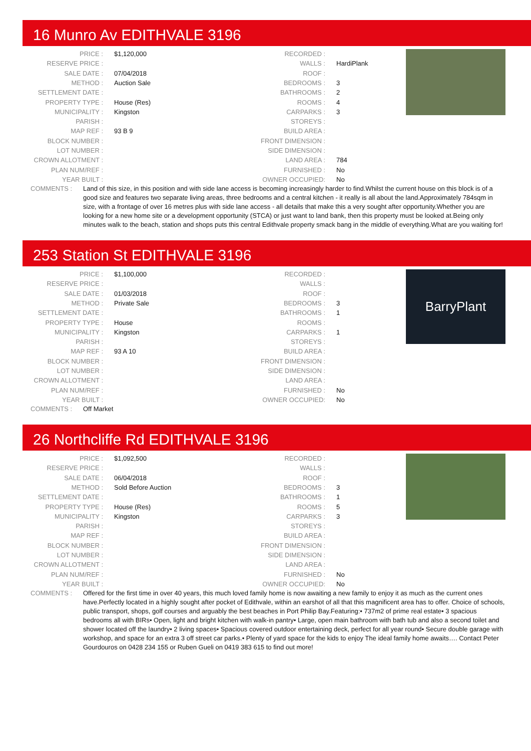16 Munro Av EDITHVALE 3196
| PRICE : | $1,120,000 |
| RESERVE PRICE : | |
| SALE DATE : | 07/04/2018 |
| METHOD : | Auction Sale |
| SETTLEMENT DATE : | |
| PROPERTY TYPE : | House (Res) |
| MUNICIPALITY : | Kingston |
| PARISH : | |
| MAP REF : | 93 B 9 |
| BLOCK NUMBER : | |
| LOT NUMBER : | |
| CROWN ALLOTMENT : | |
| PLAN NUM/REF : | |
| YEAR BUILT : | |
| RECORDED : | |
| WALLS : | HardiPlank |
| ROOF : | |
| BEDROOMS : | 3 |
| BATHROOMS : | 2 |
| ROOMS : | 4 |
| CARPARKS : | 3 |
| STOREYS : | |
| BUILD AREA : | |
| FRONT DIMENSION : | |
| SIDE DIMENSION : | |
| LAND AREA : | 784 |
| FURNISHED : | No |
| OWNER OCCUPIED: | No |
COMMENTS : Land of this size, in this position and with side lane access is becoming increasingly harder to find.Whilst the current house on this block is of a good size and features two separate living areas, three bedrooms and a central kitchen - it really is all about the land.Approximately 784sqm in size, with a frontage of over 16 metres plus with side lane access - all details that make this a very sought after opportunity.Whether you are looking for a new home site or a development opportunity (STCA) or just want to land bank, then this property must be looked at.Being only minutes walk to the beach, station and shops puts this central Edithvale property smack bang in the middle of everything.What are you waiting for!
253 Station St EDITHVALE 3196
BarryPlant
| PRICE : | $1,100,000 |
| RESERVE PRICE : | |
| SALE DATE : | 01/03/2018 |
| METHOD : | Private Sale |
| SETTLEMENT DATE : | |
| PROPERTY TYPE : | House |
| MUNICIPALITY : | Kingston |
| PARISH : | |
| MAP REF : | 93 A 10 |
| BLOCK NUMBER : | |
| LOT NUMBER : | |
| CROWN ALLOTMENT : | |
| PLAN NUM/REF : | |
| YEAR BUILT : | |
| RECORDED : | |
| WALLS : | |
| ROOF : | |
| BEDROOMS : | 3 |
| BATHROOMS : | 1 |
| ROOMS : | |
| CARPARKS : | 1 |
| STOREYS : | |
| BUILD AREA : | |
| FRONT DIMENSION : | |
| SIDE DIMENSION : | |
| LAND AREA : | |
| FURNISHED : | No |
| OWNER OCCUPIED: | No |
COMMENTS : Off Market
26 Northcliffe Rd EDITHVALE 3196
| PRICE : | $1,092,500 |
| RESERVE PRICE : | |
| SALE DATE : | 06/04/2018 |
| METHOD : | Sold Before Auction |
| SETTLEMENT DATE : | |
| PROPERTY TYPE : | House (Res) |
| MUNICIPALITY : | Kingston |
| PARISH : | |
| MAP REF : | |
| BLOCK NUMBER : | |
| LOT NUMBER : | |
| CROWN ALLOTMENT : | |
| PLAN NUM/REF : | |
| YEAR BUILT : | |
| RECORDED : | |
| WALLS : | |
| ROOF : | |
| BEDROOMS : | 3 |
| BATHROOMS : | 1 |
| ROOMS : | 5 |
| CARPARKS : | 3 |
| STOREYS : | |
| BUILD AREA : | |
| FRONT DIMENSION : | |
| SIDE DIMENSION : | |
| LAND AREA : | |
| FURNISHED : | No |
| OWNER OCCUPIED: | No |
COMMENTS : Offered for the first time in over 40 years, this much loved family home is now awaiting a new family to enjoy it as much as the current ones have.Perfectly located in a highly sought after pocket of Edithvale, within an earshot of all that this magnificent area has to offer. Choice of schools, public transport, shops, golf courses and arguably the best beaches in Port Philip Bay.Featuring:• 737m2 of prime real estate• 3 spacious bedrooms all with BIRs• Open, light and bright kitchen with walk-in pantry• Large, open main bathroom with bath tub and also a second toilet and shower located off the laundry• 2 living spaces• Spacious covered outdoor entertaining deck, perfect for all year round• Secure double garage with workshop, and space for an extra 3 off street car parks.• Plenty of yard space for the kids to enjoy The ideal family home awaits…. Contact Peter Gourdouros on 0428 234 155 or Ruben Gueli on 0419 383 615 to find out more!